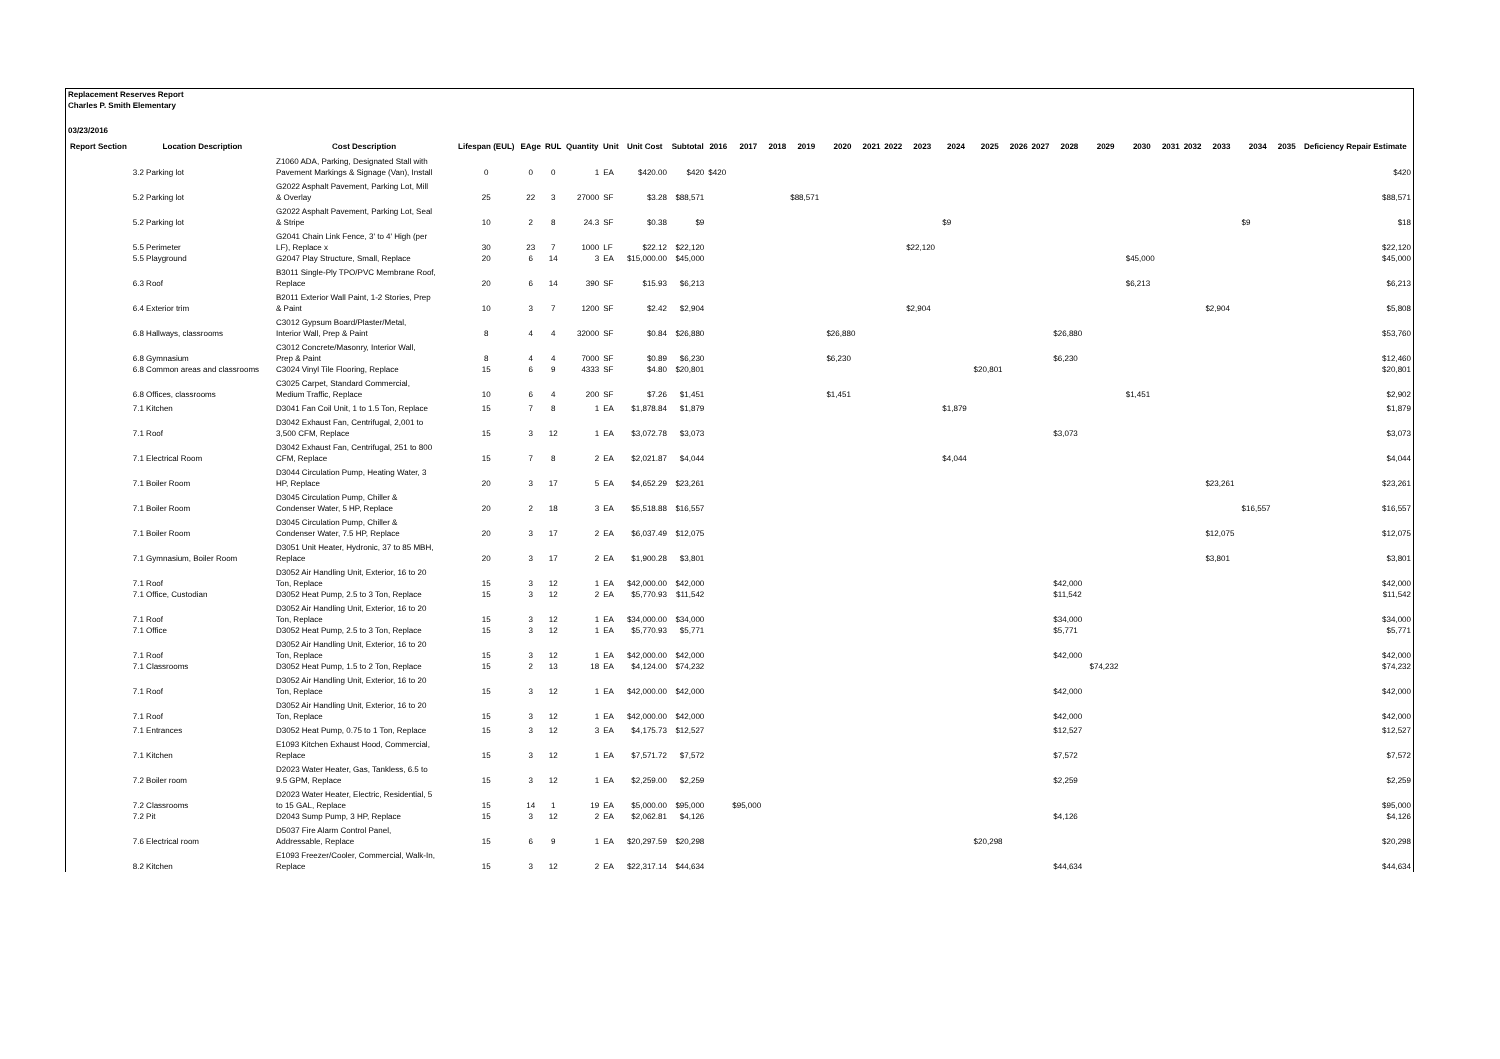Replacement Reserves Report
Charles P. Smith Elementary
03/23/2016
| Report Section | Location Description | Cost Description | Lifespan (EUL) | EAge | RUL | Quantity | Unit | Unit Cost | Subtotal | 2016 | 2017 | 2018 | 2019 | 2020 | 2021 | 2022 | 2023 | 2024 | 2025 | 2026 | 2027 | 2028 | 2029 | 2030 | 2031 | 2032 | 2033 | 2034 | 2035 | Deficiency Repair Estimate |
| --- | --- | --- | --- | --- | --- | --- | --- | --- | --- | --- | --- | --- | --- | --- | --- | --- | --- | --- | --- | --- | --- | --- | --- | --- | --- | --- | --- | --- | --- | --- |
| | 3.2 Parking lot | Z1060 ADA, Parking, Designated Stall with Pavement Markings & Signage (Van), Install | 0 | 0 | 0 | 1 | EA | $420.00 | $420 | $420 | | | | | | | | | | | | | | | | | | | | $420 |
| | 5.2 Parking lot | G2022 Asphalt Pavement, Parking Lot, Mill & Overlay | 25 | 22 | 3 | 27000 | SF | $3.28 | $88,571 | | | | $88,571 | | | | | | | | | | | | | | | | | $88,571 |
| | 5.2 Parking lot | G2022 Asphalt Pavement, Parking Lot, Seal & Stripe | 10 | 2 | 8 | 24.3 | SF | $0.38 | $9 | | | | | | | | | $9 | | | | | | | | | | $9 | | $18 |
| | 5.5 Perimeter | G2041 Chain Link Fence, 3' to 4' High (per LF), Replace x | 30 | 23 | 7 | 1000 | LF | $22.12 | $22,120 | | | | | | | | $22,120 | | | | | | | | | | | | | $22,120 |
| | 5.5 Playground | G2047 Play Structure, Small, Replace | 20 | 6 | 14 | 3 | EA | $15,000.00 | $45,000 | | | | | | | | | | | | | | | $45,000 | | | | | | $45,000 |
| | 6.3 Roof | B3011 Single-Ply TPO/PVC Membrane Roof, Replace | 20 | 6 | 14 | 390 | SF | $15.93 | $6,213 | | | | | | | | | | | | | | | $6,213 | | | | | | $6,213 |
| | 6.4 Exterior trim | B2011 Exterior Wall Paint, 1-2 Stories, Prep & Paint | 10 | 3 | 7 | 1200 | SF | $2.42 | $2,904 | | | | | | | | $2,904 | | | | | | | | | | $2,904 | | | $5,808 |
| | 6.8 Hallways, classrooms | C3012 Gypsum Board/Plaster/Metal, Interior Wall, Prep & Paint | 8 | 4 | 4 | 32000 | SF | $0.84 | $26,880 | | | | | $26,880 | | | | | | | | $26,880 | | | | | | | | $53,760 |
| | 6.8 Gymnasium | C3012 Concrete/Masonry, Interior Wall, Prep & Paint | 8 | 4 | 4 | 7000 | SF | $0.89 | $6,230 | | | | | $6,230 | | | | | | | | $6,230 | | | | | | | | $12,460 |
| | 6.8 Common areas and classrooms | C3024 Vinyl Tile Flooring, Replace | 15 | 6 | 9 | 4333 | SF | $4.80 | $20,801 | | | | | | | | | | $20,801 | | | | | | | | | | | $20,801 |
| | 6.8 Offices, classrooms | C3025 Carpet, Standard Commercial, Medium Traffic, Replace | 10 | 6 | 4 | 200 | SF | $7.26 | $1,451 | | | | | $1,451 | | | | | | | | | | $1,451 | | | | | | $2,902 |
| | 7.1 Kitchen | D3041 Fan Coil Unit, 1 to 1.5 Ton, Replace | 15 | 7 | 8 | 1 | EA | $1,878.84 | $1,879 | | | | | | | | | $1,879 | | | | | | | | | | | | $1,879 |
| | 7.1 Roof | D3042 Exhaust Fan, Centrifugal, 2,001 to 3,500 CFM, Replace | 15 | 3 | 12 | 1 | EA | $3,072.78 | $3,073 | | | | | | | | | | | | | $3,073 | | | | | | | | $3,073 |
| | 7.1 Electrical Room | D3042 Exhaust Fan, Centrifugal, 251 to 800 CFM, Replace | 15 | 7 | 8 | 2 | EA | $2,021.87 | $4,044 | | | | | | | | | $4,044 | | | | | | | | | | | | $4,044 |
| | 7.1 Boiler Room | D3044 Circulation Pump, Heating Water, 3 HP, Replace | 20 | 3 | 17 | 5 | EA | $4,652.29 | $23,261 | | | | | | | | | | | | | | | | | | $23,261 | | | $23,261 |
| | 7.1 Boiler Room | D3045 Circulation Pump, Chiller & Condenser Water, 5 HP, Replace | 20 | 2 | 18 | 3 | EA | $5,518.88 | $16,557 | | | | | | | | | | | | | | | | | | | $16,557 | | $16,557 |
| | 7.1 Boiler Room | D3045 Circulation Pump, Chiller & Condenser Water, 7.5 HP, Replace | 20 | 3 | 17 | 2 | EA | $6,037.49 | $12,075 | | | | | | | | | | | | | | | | | | $12,075 | | | $12,075 |
| | 7.1 Gymnasium, Boiler Room | D3051 Unit Heater, Hydronic, 37 to 85 MBH, Replace | 20 | 3 | 17 | 2 | EA | $1,900.28 | $3,801 | | | | | | | | | | | | | | | | | | $3,801 | | | $3,801 |
| | 7.1 Roof | D3052 Air Handling Unit, Exterior, 16 to 20 Ton, Replace | 15 | 3 | 12 | 1 | EA | $42,000.00 | $42,000 | | | | | | | | | | | | | $42,000 | | | | | | | | $42,000 |
| | 7.1 Office, Custodian | D3052 Heat Pump, 2.5 to 3 Ton, Replace | 15 | 3 | 12 | 2 | EA | $5,770.93 | $11,542 | | | | | | | | | | | | | $11,542 | | | | | | | | $11,542 |
| | 7.1 Roof | D3052 Air Handling Unit, Exterior, 16 to 20 Ton, Replace | 15 | 3 | 12 | 1 | EA | $34,000.00 | $34,000 | | | | | | | | | | | | | $34,000 | | | | | | | | $34,000 |
| | 7.1 Office | D3052 Heat Pump, 2.5 to 3 Ton, Replace | 15 | 3 | 12 | 1 | EA | $5,770.93 | $5,771 | | | | | | | | | | | | | $5,771 | | | | | | | | $5,771 |
| | 7.1 Roof | D3052 Air Handling Unit, Exterior, 16 to 20 Ton, Replace | 15 | 3 | 12 | 1 | EA | $42,000.00 | $42,000 | | | | | | | | | | | | | $42,000 | | | | | | | | $42,000 |
| | 7.1 Classrooms | D3052 Heat Pump, 1.5 to 2 Ton, Replace | 15 | 2 | 13 | 18 | EA | $4,124.00 | $74,232 | | | | | | | | | | | | | | $74,232 | | | | | | | $74,232 |
| | 7.1 Roof | D3052 Air Handling Unit, Exterior, 16 to 20 Ton, Replace | 15 | 3 | 12 | 1 | EA | $42,000.00 | $42,000 | | | | | | | | | | | | | $42,000 | | | | | | | | $42,000 |
| | 7.1 Roof | D3052 Air Handling Unit, Exterior, 16 to 20 Ton, Replace | 15 | 3 | 12 | 1 | EA | $42,000.00 | $42,000 | | | | | | | | | | | | | $42,000 | | | | | | | | $42,000 |
| | 7.1 Entrances | D3052 Heat Pump, 0.75 to 1 Ton, Replace | 15 | 3 | 12 | 3 | EA | $4,175.73 | $12,527 | | | | | | | | | | | | | $12,527 | | | | | | | | $12,527 |
| | 7.1 Kitchen | E1093 Kitchen Exhaust Hood, Commercial, Replace | 15 | 3 | 12 | 1 | EA | $7,571.72 | $7,572 | | | | | | | | | | | | | $7,572 | | | | | | | | $7,572 |
| | 7.2 Boiler room | D2023 Water Heater, Gas, Tankless, 6.5 to 9.5 GPM, Replace | 15 | 3 | 12 | 1 | EA | $2,259.00 | $2,259 | | | | | | | | | | | | | $2,259 | | | | | | | | $2,259 |
| | 7.2 Classrooms | D2023 Water Heater, Electric, Residential, 5 to 15 GAL, Replace | 15 | 14 | 1 | 19 | EA | $5,000.00 | $95,000 | | $95,000 | | | | | | | | | | | | | | | | | | | $95,000 |
| | 7.2 Pit | D2043 Sump Pump, 3 HP, Replace | 15 | 3 | 12 | 2 | EA | $2,062.81 | $4,126 | | | | | | | | | | | | | $4,126 | | | | | | | | $4,126 |
| | 7.6 Electrical room | D5037 Fire Alarm Control Panel, Addressable, Replace | 15 | 6 | 9 | 1 | EA | $20,297.59 | $20,298 | | | | | | | | | | $20,298 | | | | | | | | | | | $20,298 |
| | 8.2 Kitchen | E1093 Freezer/Cooler, Commercial, Walk-In, Replace | 15 | 3 | 12 | 2 | EA | $22,317.14 | $44,634 | | | | | | | | | | | | | $44,634 | | | | | | | | $44,634 |